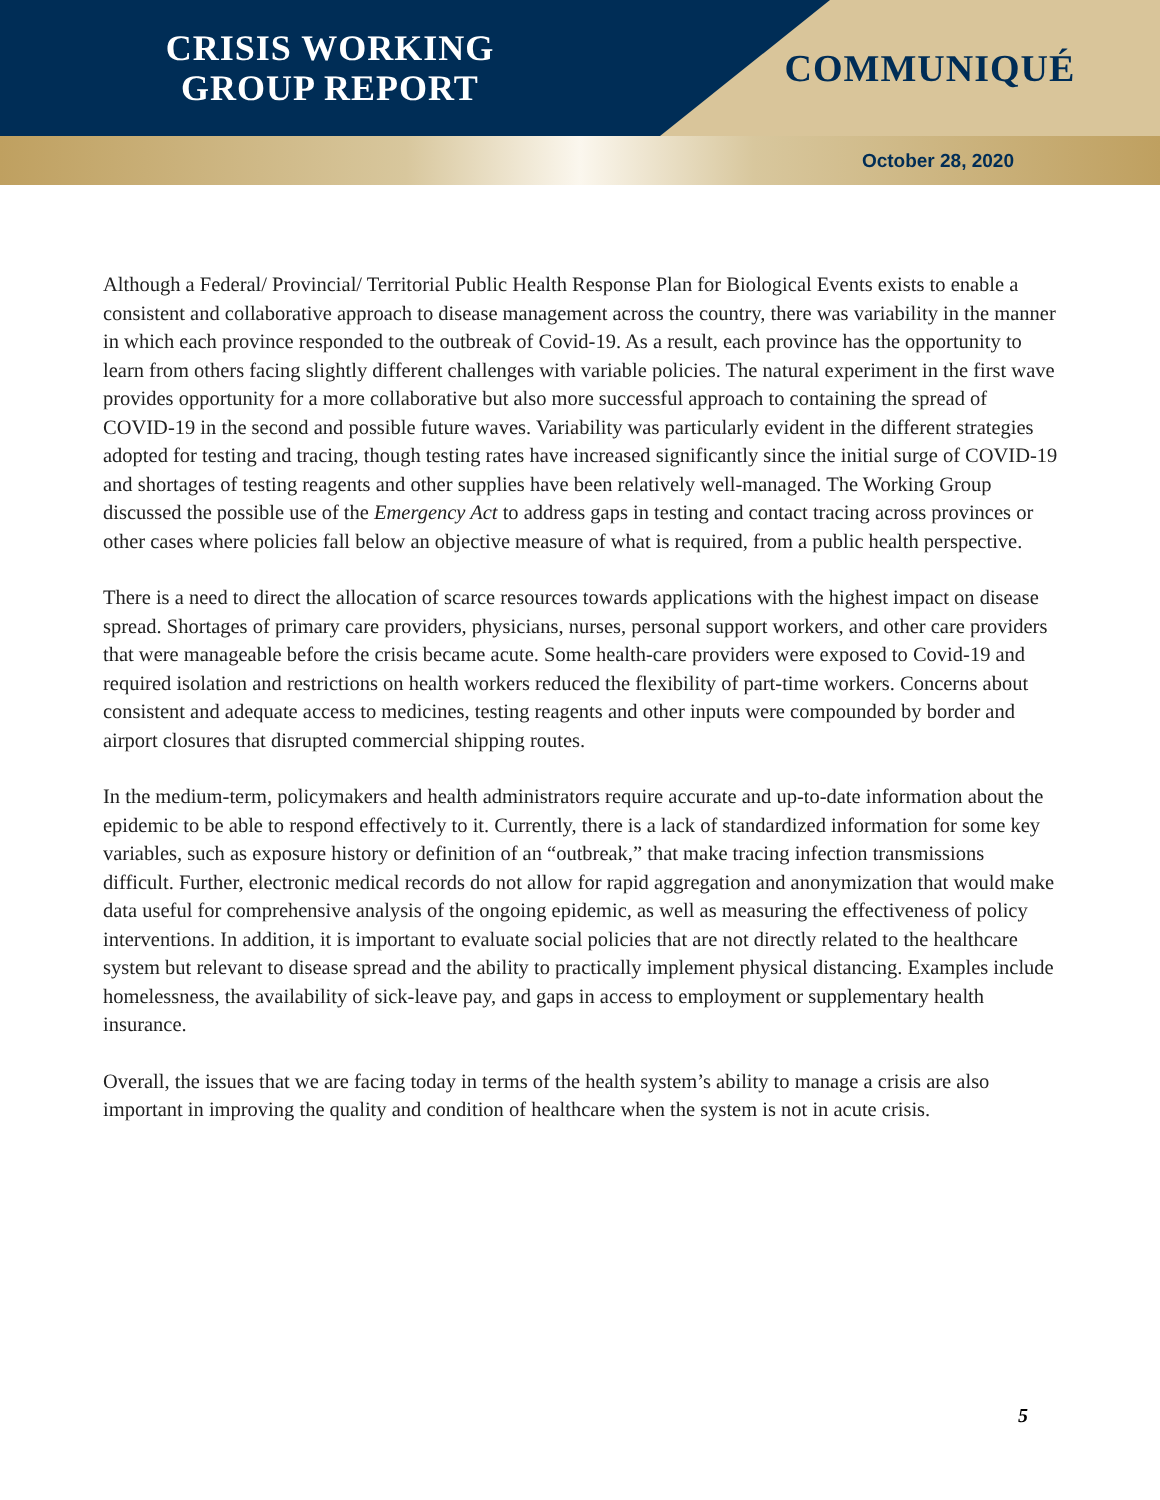CRISIS WORKING
GROUP REPORT
COMMUNIQUÉ
October 28, 2020
Although a Federal/ Provincial/ Territorial Public Health Response Plan for Biological Events exists to enable a consistent and collaborative approach to disease management across the country, there was variability in the manner in which each province responded to the outbreak of Covid-19. As a result, each province has the opportunity to learn from others facing slightly different challenges with variable policies. The natural experiment in the first wave provides opportunity for a more collaborative but also more successful approach to containing the spread of COVID-19 in the second and possible future waves. Variability was particularly evident in the different strategies adopted for testing and tracing, though testing rates have increased significantly since the initial surge of COVID-19 and shortages of testing reagents and other supplies have been relatively well-managed. The Working Group discussed the possible use of the Emergency Act to address gaps in testing and contact tracing across provinces or other cases where policies fall below an objective measure of what is required, from a public health perspective.
There is a need to direct the allocation of scarce resources towards applications with the highest impact on disease spread. Shortages of primary care providers, physicians, nurses, personal support workers, and other care providers that were manageable before the crisis became acute. Some health-care providers were exposed to Covid-19 and required isolation and restrictions on health workers reduced the flexibility of part-time workers. Concerns about consistent and adequate access to medicines, testing reagents and other inputs were compounded by border and airport closures that disrupted commercial shipping routes.
In the medium-term, policymakers and health administrators require accurate and up-to-date information about the epidemic to be able to respond effectively to it. Currently, there is a lack of standardized information for some key variables, such as exposure history or definition of an “outbreak,” that make tracing infection transmissions difficult. Further, electronic medical records do not allow for rapid aggregation and anonymization that would make data useful for comprehensive analysis of the ongoing epidemic, as well as measuring the effectiveness of policy interventions. In addition, it is important to evaluate social policies that are not directly related to the healthcare system but relevant to disease spread and the ability to practically implement physical distancing. Examples include homelessness, the availability of sick-leave pay, and gaps in access to employment or supplementary health insurance.
Overall, the issues that we are facing today in terms of the health system’s ability to manage a crisis are also important in improving the quality and condition of healthcare when the system is not in acute crisis.
5